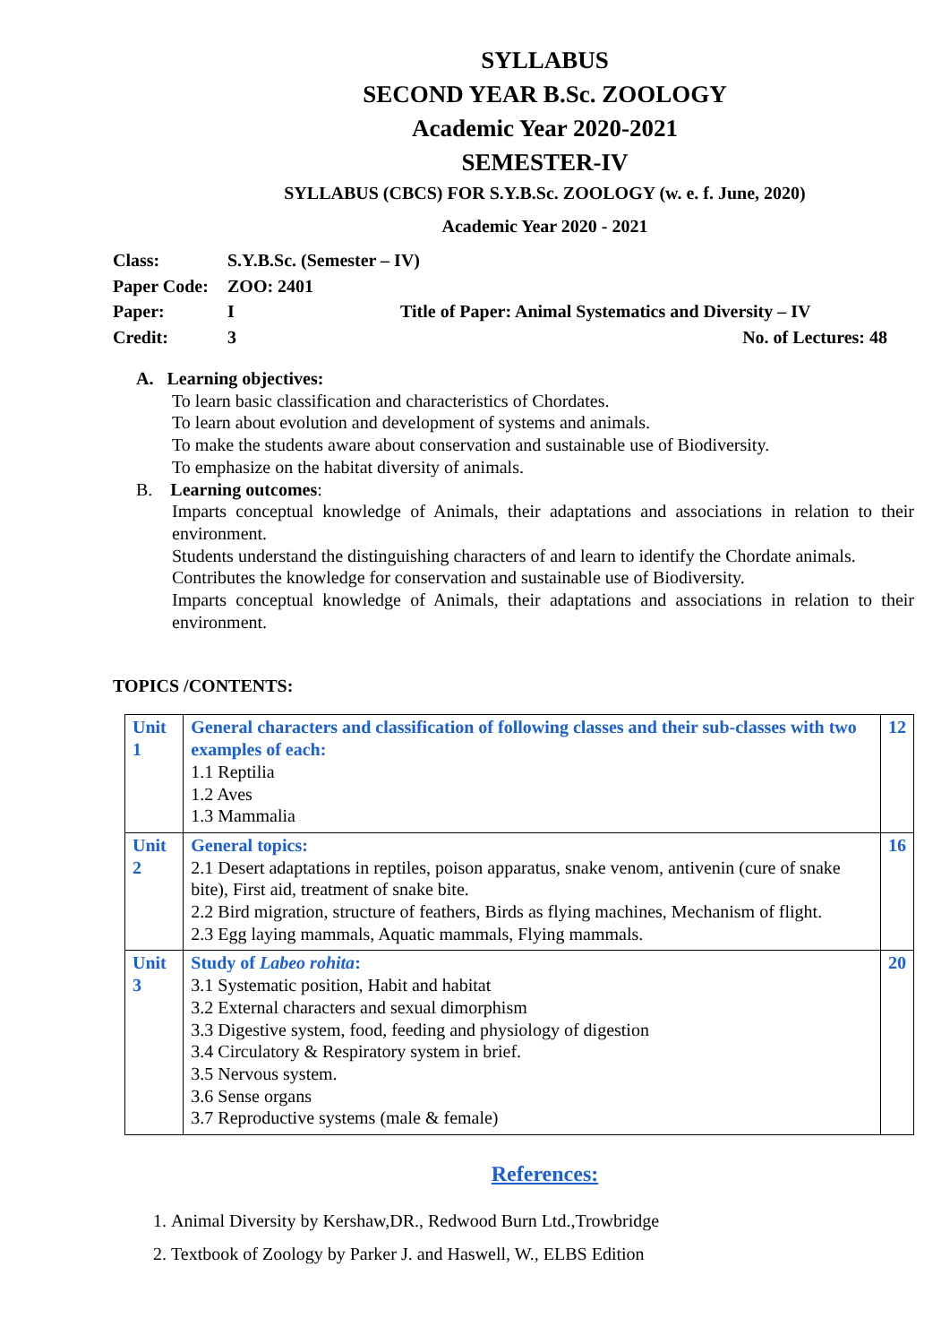SYLLABUS
SECOND YEAR B.Sc. ZOOLOGY
Academic Year 2020-2021
SEMESTER-IV
SYLLABUS (CBCS) FOR S.Y.B.Sc. ZOOLOGY (w. e. f. June, 2020)
Academic Year 2020 - 2021
Class: S.Y.B.Sc. (Semester – IV)
Paper Code: ZOO: 2401
Paper: I Title of Paper: Animal Systematics and Diversity – IV
Credit: 3 No. of Lectures: 48
A. Learning objectives:
To learn basic classification and characteristics of Chordates.
To learn about evolution and development of systems and animals.
To make the students aware about conservation and sustainable use of Biodiversity.
To emphasize on the habitat diversity of animals.
B. Learning outcomes:
Imparts conceptual knowledge of Animals, their adaptations and associations in relation to their environment.
Students understand the distinguishing characters of and learn to identify the Chordate animals.
Contributes the knowledge for conservation and sustainable use of Biodiversity.
Imparts conceptual knowledge of Animals, their adaptations and associations in relation to their environment.
TOPICS /CONTENTS:
| Unit 1 | General characters and classification of following classes and their sub-classes with two examples of each: 1.1 Reptilia 1.2 Aves 1.3 Mammalia | 12 |
| Unit 2 | General topics: 2.1 Desert adaptations in reptiles, poison apparatus, snake venom, antivenin (cure of snake bite), First aid, treatment of snake bite. 2.2 Bird migration, structure of feathers, Birds as flying machines, Mechanism of flight. 2.3 Egg laying mammals, Aquatic mammals, Flying mammals. | 16 |
| Unit 3 | Study of Labeo rohita : 3.1 Systematic position, Habit and habitat 3.2 External characters and sexual dimorphism 3.3 Digestive system, food, feeding and physiology of digestion 3.4 Circulatory & Respiratory system in brief. 3.5 Nervous system. 3.6 Sense organs 3.7 Reproductive systems (male & female) | 20 |
References:
1. Animal Diversity by Kershaw,DR., Redwood Burn Ltd.,Trowbridge
2. Textbook of Zoology by Parker J. and Haswell, W., ELBS Edition